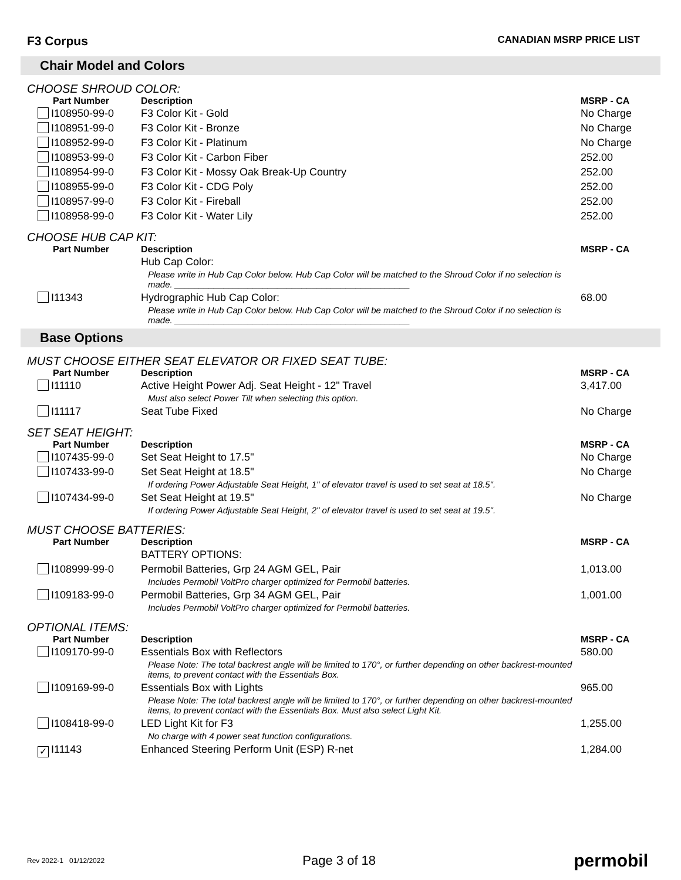F3 Corpus
CANADIAN MSRP PRICE LIST
Chair Model and Colors
CHOOSE SHROUD COLOR:
| Part Number | Description | MSRP - CA |
| --- | --- | --- |
| I108950-99-0 | F3 Color Kit - Gold | No Charge |
| I108951-99-0 | F3 Color Kit - Bronze | No Charge |
| I108952-99-0 | F3 Color Kit - Platinum | No Charge |
| I108953-99-0 | F3 Color Kit - Carbon Fiber | 252.00 |
| I108954-99-0 | F3 Color Kit - Mossy Oak Break-Up Country | 252.00 |
| I108955-99-0 | F3 Color Kit - CDG Poly | 252.00 |
| I108957-99-0 | F3 Color Kit - Fireball | 252.00 |
| I108958-99-0 | F3 Color Kit - Water Lily | 252.00 |
CHOOSE HUB CAP KIT:
| Part Number | Description | MSRP - CA |
| --- | --- | --- |
| | Hub Cap Color: | |
| | Please write in Hub Cap Color below. Hub Cap Color will be matched to the Shroud Color if no selection is made. ________________________________________________ | |
| I11343 | Hydrographic Hub Cap Color: | 68.00 |
| | Please write in Hub Cap Color below. Hub Cap Color will be matched to the Shroud Color if no selection is made. ________________________________________________ | |
Base Options
MUST CHOOSE EITHER SEAT ELEVATOR OR FIXED SEAT TUBE:
| Part Number | Description | MSRP - CA |
| --- | --- | --- |
| I11110 | Active Height Power Adj. Seat Height - 12" Travel | 3,417.00 |
| | Must also select Power Tilt when selecting this option. | |
| I11117 | Seat Tube Fixed | No Charge |
SET SEAT HEIGHT:
| Part Number | Description | MSRP - CA |
| --- | --- | --- |
| I107435-99-0 | Set Seat Height to 17.5" | No Charge |
| I107433-99-0 | Set Seat Height at 18.5" | No Charge |
| | If ordering Power Adjustable Seat Height, 1" of elevator travel is used to set seat at 18.5". | |
| I107434-99-0 | Set Seat Height at 19.5" | No Charge |
| | If ordering Power Adjustable Seat Height, 2" of elevator travel is used to set seat at 19.5". | |
MUST CHOOSE BATTERIES:
| Part Number | Description | MSRP - CA |
| --- | --- | --- |
| | BATTERY OPTIONS: | |
| I108999-99-0 | Permobil Batteries, Grp 24 AGM GEL, Pair | 1,013.00 |
| | Includes Permobil VoltPro charger optimized for Permobil batteries. | |
| I109183-99-0 | Permobil Batteries, Grp 34 AGM GEL, Pair | 1,001.00 |
| | Includes Permobil VoltPro charger optimized for Permobil batteries. | |
OPTIONAL ITEMS:
| Part Number | Description | MSRP - CA |
| --- | --- | --- |
| I109170-99-0 | Essentials Box with Reflectors | 580.00 |
| | Please Note: The total backrest angle will be limited to 170°, or further depending on other backrest-mounted items, to prevent contact with the Essentials Box. | |
| I109169-99-0 | Essentials Box with Lights | 965.00 |
| | Please Note: The total backrest angle will be limited to 170°, or further depending on other backrest-mounted items, to prevent contact with the Essentials Box. Must also select Light Kit. | |
| I108418-99-0 | LED Light Kit for F3 | 1,255.00 |
| | No charge with 4 power seat function configurations. | |
| ✓ I11143 | Enhanced Steering Perform Unit (ESP) R-net | 1,284.00 |
Rev 2022-1 01/12/2022 Page 3 of 18 permobil